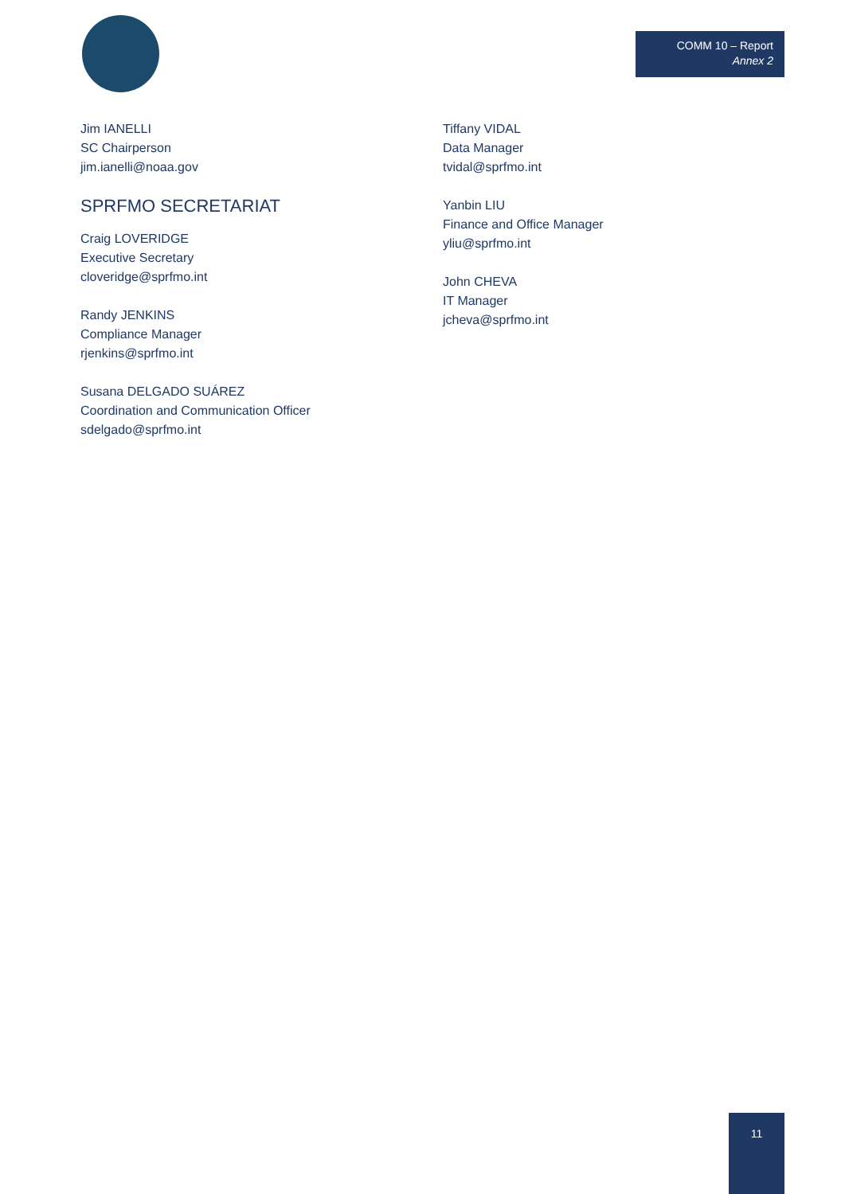COMM 10 – Report
Annex 2
Jim IANELLI
SC Chairperson
jim.ianelli@noaa.gov
SPRFMO SECRETARIAT
Craig LOVERIDGE
Executive Secretary
cloveridge@sprfmo.int
Randy JENKINS
Compliance Manager
rjenkins@sprfmo.int
Susana DELGADO SUÁREZ
Coordination and Communication Officer
sdelgado@sprfmo.int
Tiffany VIDAL
Data Manager
tvidal@sprfmo.int
Yanbin LIU
Finance and Office Manager
yliu@sprfmo.int
John CHEVA
IT Manager
jcheva@sprfmo.int
11